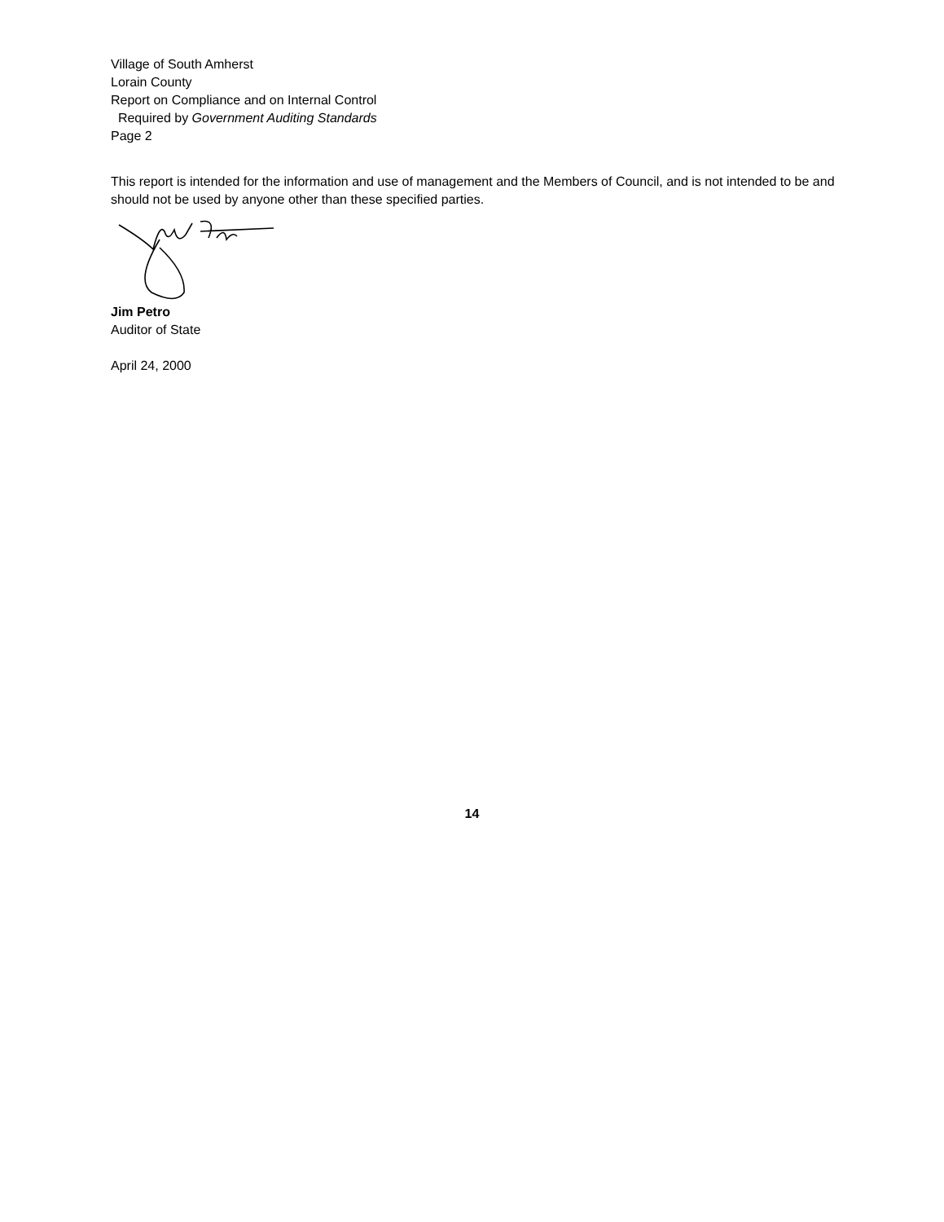Village of South Amherst
Lorain County
Report on Compliance and on Internal Control
Required by Government Auditing Standards
Page 2
This report is intended for the information and use of management and the Members of Council, and is not intended to be and should not be used by anyone other than these specified parties.
Jim Petro
Auditor of State
April 24, 2000
14